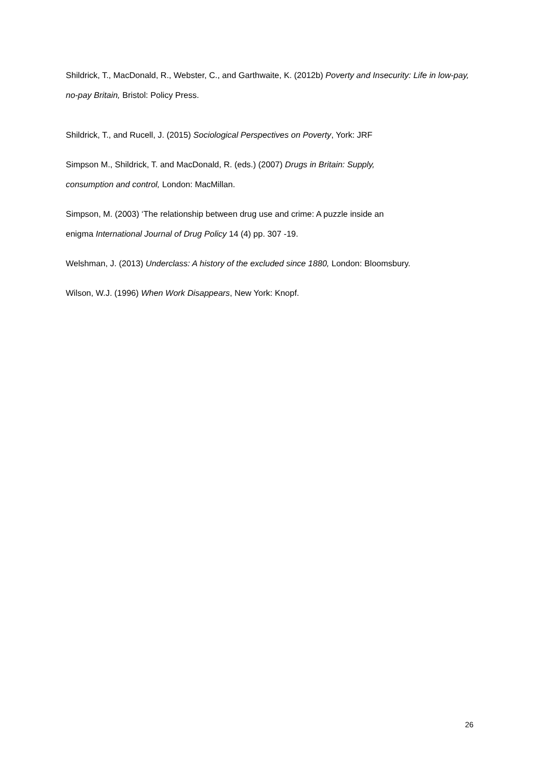Shildrick, T., MacDonald, R., Webster, C., and Garthwaite, K. (2012b) Poverty and Insecurity: Life in low-pay, no-pay Britain, Bristol: Policy Press.
Shildrick, T., and Rucell, J. (2015) Sociological Perspectives on Poverty, York: JRF
Simpson M., Shildrick, T. and MacDonald, R. (eds.) (2007) Drugs in Britain: Supply,
consumption and control, London: MacMillan.
Simpson, M. (2003) ‘The relationship between drug use and crime: A puzzle inside an
enigma International Journal of Drug Policy 14 (4) pp. 307 -19.
Welshman, J. (2013) Underclass: A history of the excluded since 1880, London: Bloomsbury.
Wilson, W.J. (1996) When Work Disappears, New York: Knopf.
26